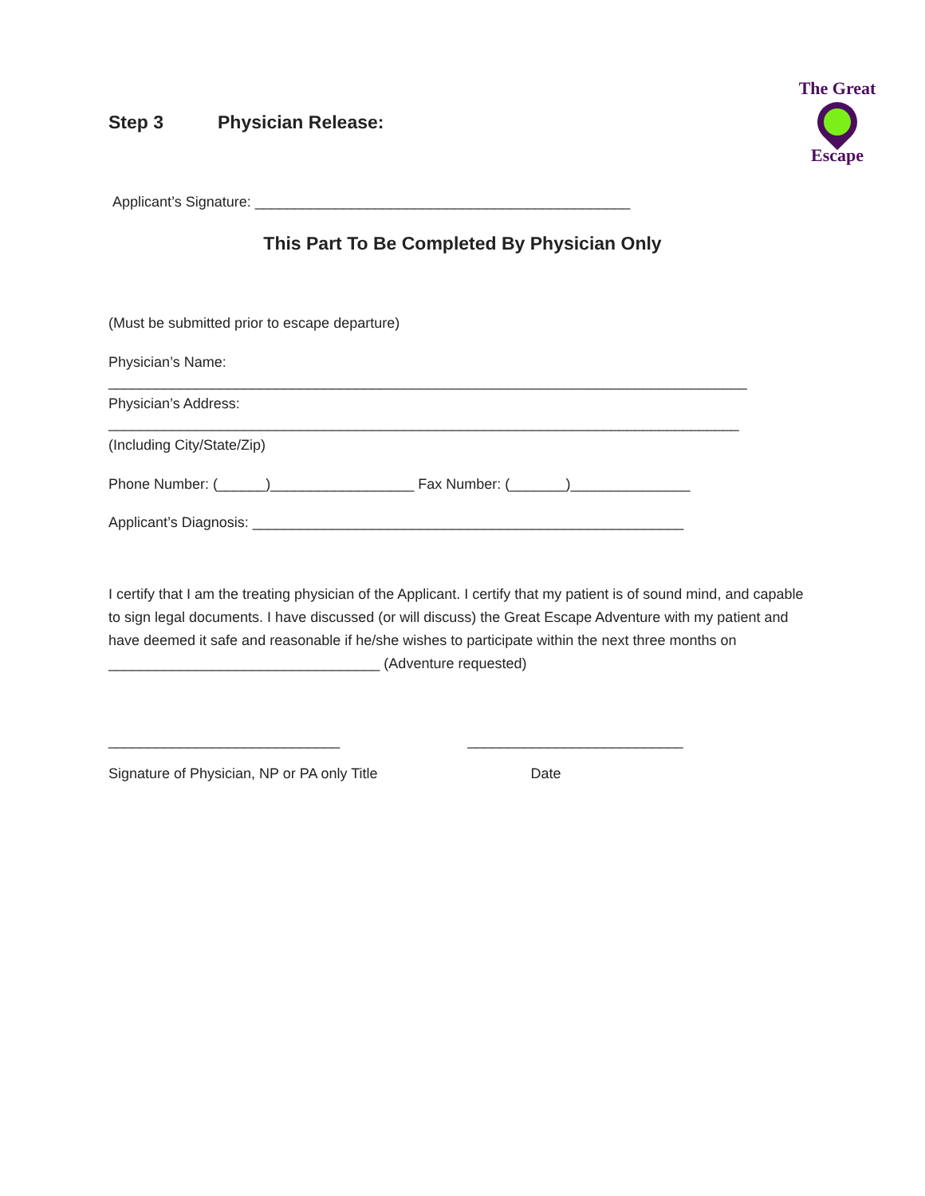Step 3 Physician Release:
The Great
Escape
Applicant’s Signature: _______________________________________________
This Part To Be Completed By Physician Only
(Must be submitted prior to escape departure)
Physician’s Name:
________________________________________________________________________________
Physician’s Address:
_______________________________________________________________________________
(Including City/State/Zip)
Phone Number: (______)__________________ Fax Number: (_______)_______________
Applicant’s Diagnosis: ______________________________________________________
I certify that I am the treating physician of the Applicant. I certify that my patient is of sound mind, and capable to sign legal documents. I have discussed (or will discuss) the Great Escape Adventure with my patient and have deemed it safe and reasonable if he/she wishes to participate within the next three months on __________________________________ (Adventure requested)
_____________________________ ___________________________
Signature of Physician, NP or PA only Title Date